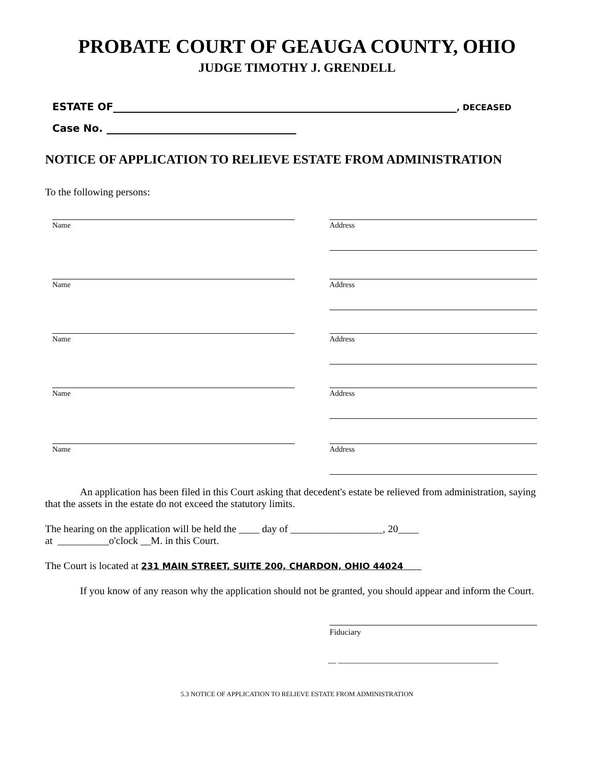PROBATE COURT OF GEAUGA COUNTY, OHIO
JUDGE TIMOTHY J. GRENDELL
ESTATE OF , DECEASED
Case No.
NOTICE OF APPLICATION TO RELIEVE ESTATE FROM ADMINISTRATION
To the following persons:
Name Address
Name Address
Name Address
Name Address
Name Address
An application has been filed in this Court asking that decedent's estate be relieved from administration, saying that the assets in the estate do not exceed the statutory limits.
The hearing on the application will be held the ____ day of __________________, 20____
at __________o'clock __M. in this Court.
The Court is located at 231 MAIN STREET, SUITE 200, CHARDON, OHIO 44024
If you know of any reason why the application should not be granted, you should appear and inform the Court.
Fiduciary
__ _______________________________________
5.3 NOTICE OF APPLICATION TO RELIEVE ESTATE FROM ADMINISTRATION